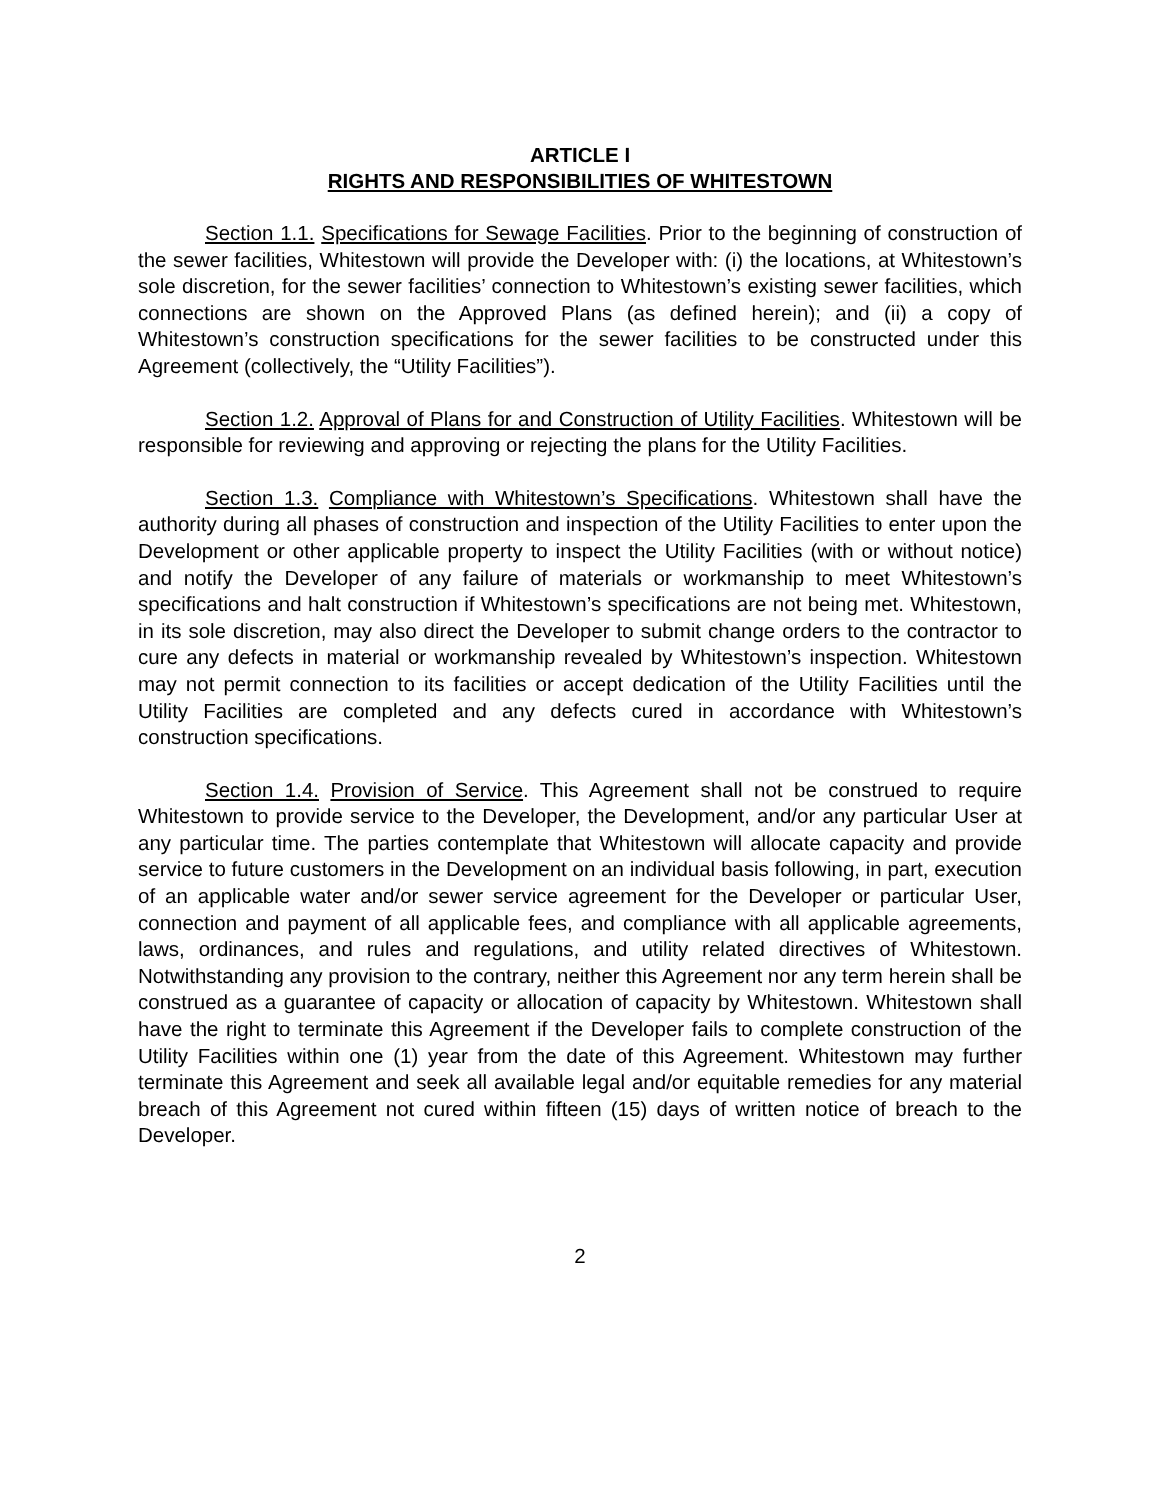ARTICLE I
RIGHTS AND RESPONSIBILITIES OF WHITESTOWN
Section 1.1. Specifications for Sewage Facilities. Prior to the beginning of construction of the sewer facilities, Whitestown will provide the Developer with: (i) the locations, at Whitestown’s sole discretion, for the sewer facilities’ connection to Whitestown’s existing sewer facilities, which connections are shown on the Approved Plans (as defined herein); and (ii) a copy of Whitestown’s construction specifications for the sewer facilities to be constructed under this Agreement (collectively, the “Utility Facilities”).
Section 1.2. Approval of Plans for and Construction of Utility Facilities. Whitestown will be responsible for reviewing and approving or rejecting the plans for the Utility Facilities.
Section 1.3. Compliance with Whitestown’s Specifications. Whitestown shall have the authority during all phases of construction and inspection of the Utility Facilities to enter upon the Development or other applicable property to inspect the Utility Facilities (with or without notice) and notify the Developer of any failure of materials or workmanship to meet Whitestown’s specifications and halt construction if Whitestown’s specifications are not being met. Whitestown, in its sole discretion, may also direct the Developer to submit change orders to the contractor to cure any defects in material or workmanship revealed by Whitestown’s inspection. Whitestown may not permit connection to its facilities or accept dedication of the Utility Facilities until the Utility Facilities are completed and any defects cured in accordance with Whitestown’s construction specifications.
Section 1.4. Provision of Service. This Agreement shall not be construed to require Whitestown to provide service to the Developer, the Development, and/or any particular User at any particular time. The parties contemplate that Whitestown will allocate capacity and provide service to future customers in the Development on an individual basis following, in part, execution of an applicable water and/or sewer service agreement for the Developer or particular User, connection and payment of all applicable fees, and compliance with all applicable agreements, laws, ordinances, and rules and regulations, and utility related directives of Whitestown. Notwithstanding any provision to the contrary, neither this Agreement nor any term herein shall be construed as a guarantee of capacity or allocation of capacity by Whitestown. Whitestown shall have the right to terminate this Agreement if the Developer fails to complete construction of the Utility Facilities within one (1) year from the date of this Agreement. Whitestown may further terminate this Agreement and seek all available legal and/or equitable remedies for any material breach of this Agreement not cured within fifteen (15) days of written notice of breach to the Developer.
2